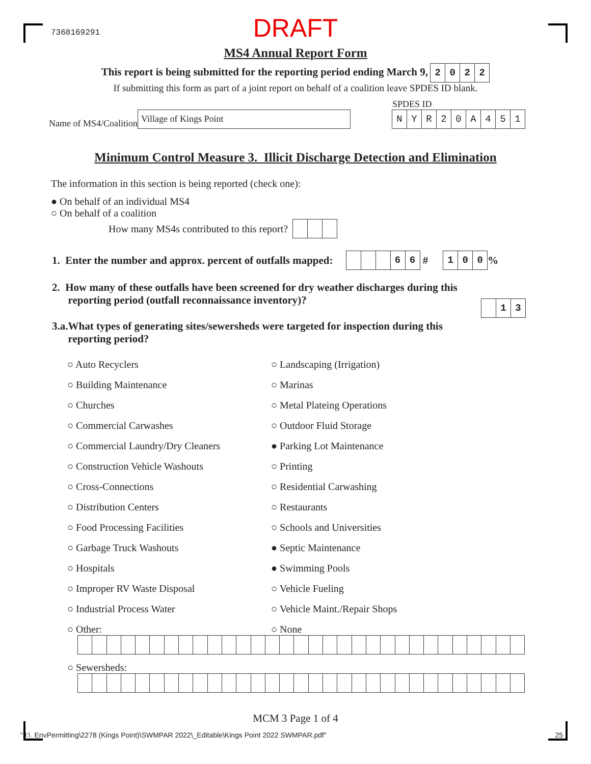7368169291
DRAFT
MS4 Annual Report Form
This report is being submitted for the reporting period ending March 9, 2022
If submitting this form as part of a joint report on behalf of a coalition leave SPDES ID blank.
Name of MS4/Coalition Village of Kings Point
SPDES ID
NYR 20 A 451
Minimum Control Measure 3. Illicit Discharge Detection and Elimination
The information in this section is being reported (check one):
● On behalf of an individual MS4
○ On behalf of a coalition
How many MS4s contributed to this report?
1. Enter the number and approx. percent of outfalls mapped: 66 # 100%
2. How many of these outfalls have been screened for dry weather discharges during this
reporting period (outfall reconnaissance inventory)?
13
3.a.What types of generating sites/sewersheds were targeted for inspection during this
reporting period?
○ Auto Recyclers
○ Landscaping (Irrigation)
○ Building Maintenance
○ Marinas
○ Churches
○ Metal Plateing Operations
○ Commercial Carwashes
○ Outdoor Fluid Storage
○ Commercial Laundry/Dry Cleaners
● Parking Lot Maintenance
○ Construction Vehicle Washouts
○ Printing
○ Cross-Connections
○ Residential Carwashing
○ Distribution Centers
○ Restaurants
○ Food Processing Facilities
○ Schools and Universities
○ Garbage Truck Washouts
● Septic Maintenance
○ Hospitals
● Swimming Pools
○ Improper RV Waste Disposal
○ Vehicle Fueling
○ Industrial Process Water
○ Vehicle Maint./Repair Shops
○ Other:
○ None
○ Sewersheds:
MCM 3 Page 1 of 4
"J:\_EnvPermitting\2278 (Kings Point)\SWMPAR 2022\_Editable\Kings Point 2022 SWMPAR.pdf" 25